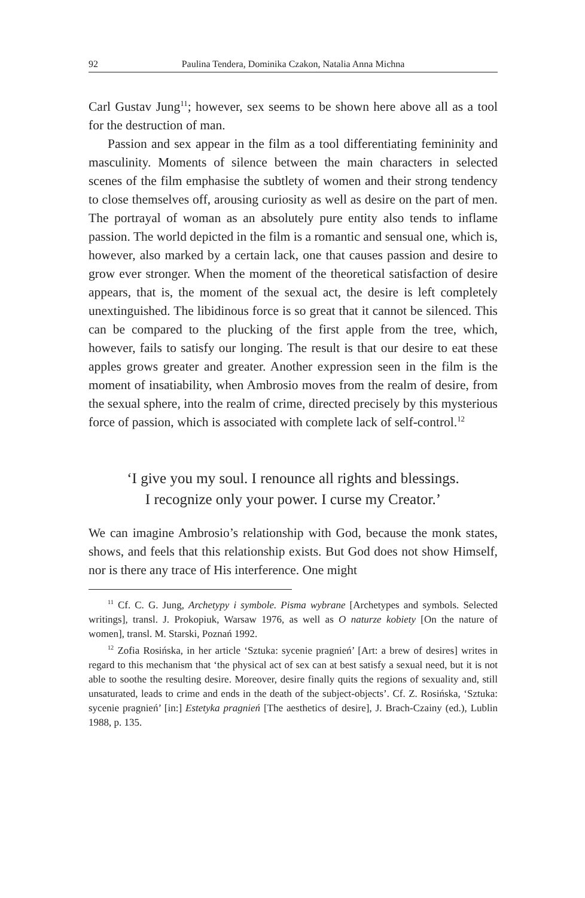92 Paulina Tendera, Dominika Czakon, Natalia Anna Michna
Carl Gustav Jung<sup>11</sup>; however, sex seems to be shown here above all as a tool for the destruction of man.
Passion and sex appear in the film as a tool differentiating femininity and masculinity. Moments of silence between the main characters in selected scenes of the film emphasise the subtlety of women and their strong tendency to close themselves off, arousing curiosity as well as desire on the part of men. The portrayal of woman as an absolutely pure entity also tends to inflame passion. The world depicted in the film is a romantic and sensual one, which is, however, also marked by a certain lack, one that causes passion and desire to grow ever stronger. When the moment of the theoretical satisfaction of desire appears, that is, the moment of the sexual act, the desire is left completely unextinguished. The libidinous force is so great that it cannot be silenced. This can be compared to the plucking of the first apple from the tree, which, however, fails to satisfy our longing. The result is that our desire to eat these apples grows greater and greater. Another expression seen in the film is the moment of insatiability, when Ambrosio moves from the realm of desire, from the sexual sphere, into the realm of crime, directed precisely by this mysterious force of passion, which is associated with complete lack of self-control.<sup>12</sup>
‘I give you my soul. I renounce all rights and blessings.
I recognize only your power. I curse my Creator.’
We can imagine Ambrosio’s relationship with God, because the monk states, shows, and feels that this relationship exists. But God does not show Himself, nor is there any trace of His interference. One might
<sup>11</sup> Cf. C. G. Jung, Archetypy i symbole. Pisma wybrane [Archetypes and symbols. Selected writings], transl. J. Prokopiuk, Warsaw 1976, as well as O naturze kobiety [On the nature of women], transl. M. Starski, Poznań 1992.
<sup>12</sup> Zofia Rosińska, in her article ‘Sztuka: sycenie pragnień’ [Art: a brew of desires] writes in regard to this mechanism that ‘the physical act of sex can at best satisfy a sexual need, but it is not able to soothe the resulting desire. Moreover, desire finally quits the regions of sexuality and, still unsaturated, leads to crime and ends in the death of the subject-objects’. Cf. Z. Rosińska, ‘Sztuka: sycenie pragnień’ [in:] Estetyka pragnień [The aesthetics of desire], J. Brach-Czainy (ed.), Lublin 1988, p. 135.